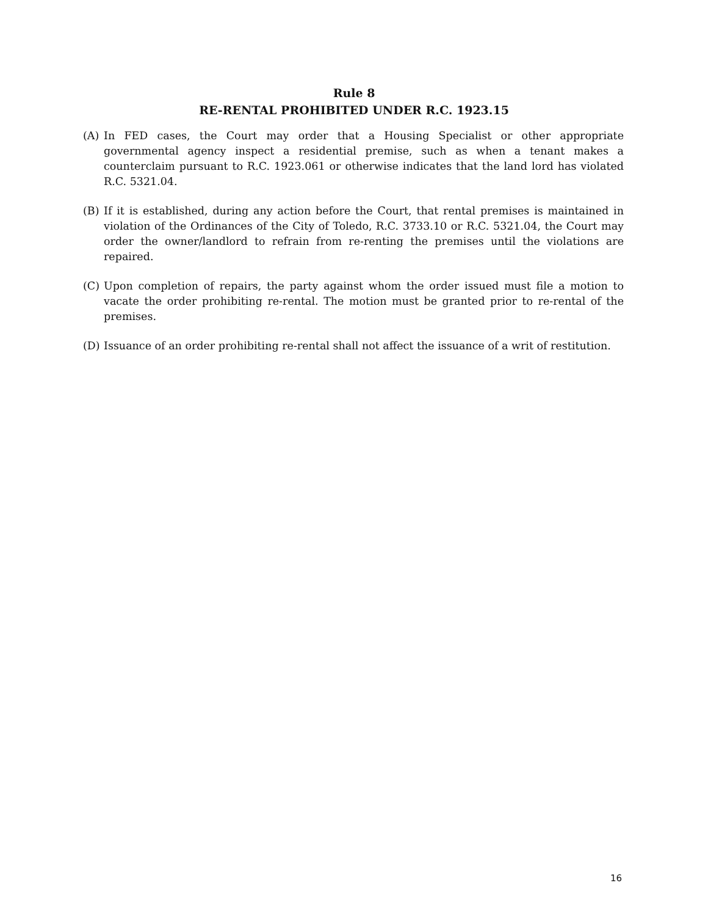Rule 8
RE-RENTAL PROHIBITED UNDER R.C. 1923.15
(A) In FED cases, the Court may order that a Housing Specialist or other appropriate governmental agency inspect a residential premise, such as when a tenant makes a counterclaim pursuant to R.C. 1923.061 or otherwise indicates that the land lord has violated R.C. 5321.04.
(B) If it is established, during any action before the Court, that rental premises is maintained in violation of the Ordinances of the City of Toledo, R.C. 3733.10 or R.C. 5321.04, the Court may order the owner/landlord to refrain from re-renting the premises until the violations are repaired.
(C) Upon completion of repairs, the party against whom the order issued must file a motion to vacate the order prohibiting re-rental. The motion must be granted prior to re-rental of the premises.
(D) Issuance of an order prohibiting re-rental shall not affect the issuance of a writ of restitution.
16